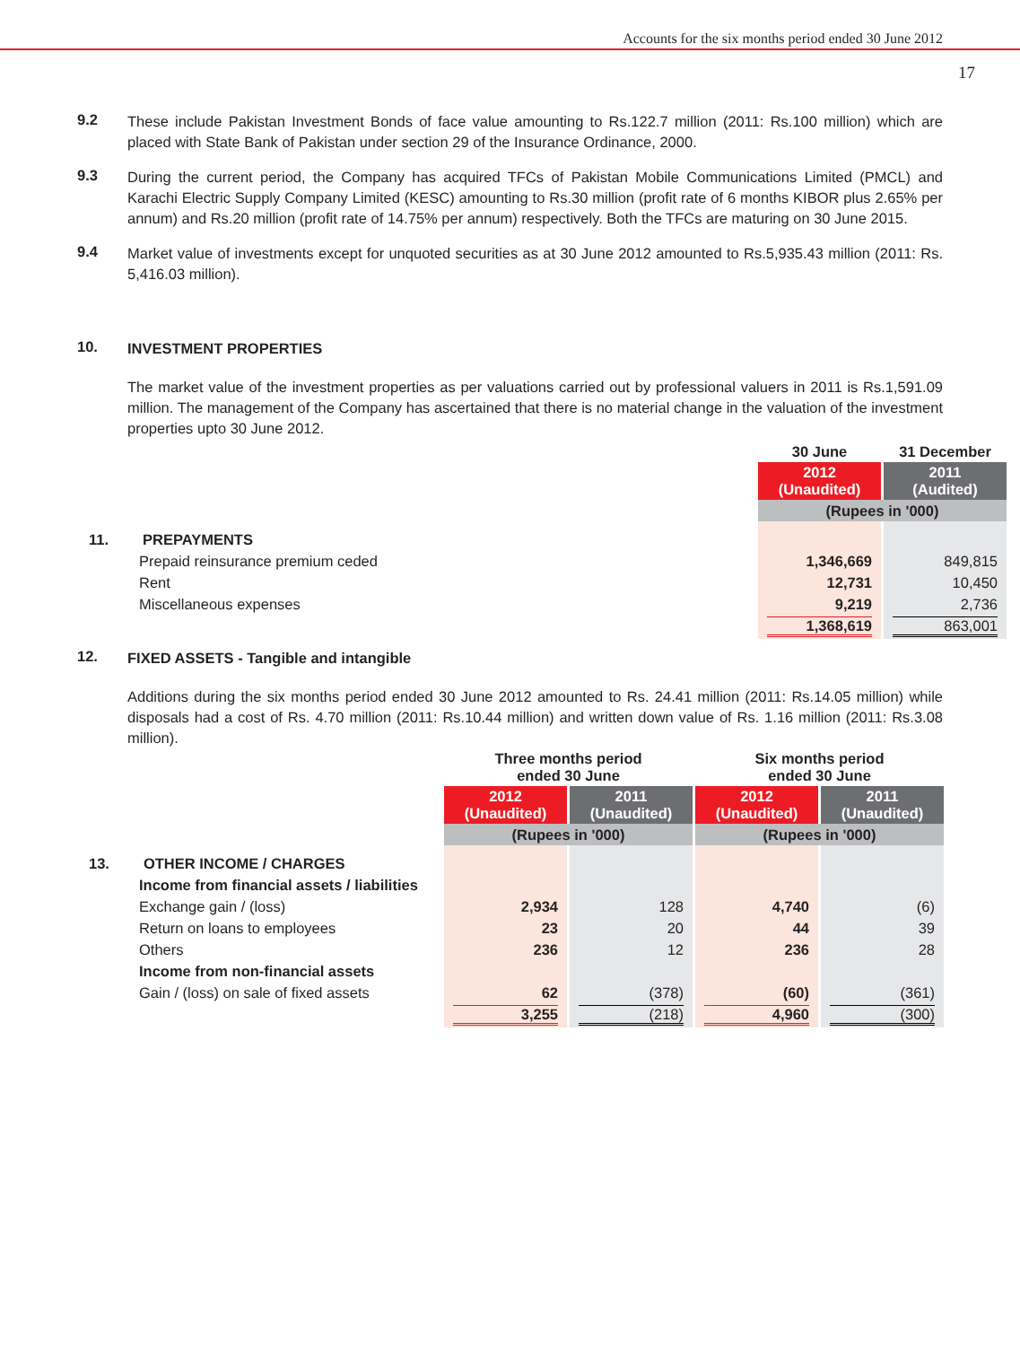Accounts for the six months period ended 30 June 2012
17
9.2
These include Pakistan Investment Bonds of face value amounting to Rs.122.7 million (2011: Rs.100 million) which are placed with State Bank of Pakistan under section 29 of the Insurance Ordinance, 2000.
9.3
During the current period, the Company has acquired TFCs of Pakistan Mobile Communications Limited (PMCL) and Karachi Electric Supply Company Limited (KESC) amounting to Rs.30 million (profit rate of 6 months KIBOR plus 2.65% per annum) and Rs.20 million (profit rate of 14.75% per annum) respectively. Both the TFCs are maturing on 30 June 2015.
9.4
Market value of investments except for unquoted securities as at 30 June 2012 amounted to Rs.5,935.43 million (2011: Rs. 5,416.03 million).
10.
INVESTMENT PROPERTIES
The market value of the investment properties as per valuations carried out by professional valuers in 2011 is Rs.1,591.09 million. The management of the Company has ascertained that there is no material change in the valuation of the investment properties upto 30 June 2012.
| | 30 June | 31 December |
| | 2012 (Unaudited) | 2011 (Audited) |
| | (Rupees in '000) | |
| 11. PREPAYMENTS | | |
| Prepaid reinsurance premium ceded | 1,346,669 | 849,815 |
| Rent | 12,731 | 10,450 |
| Miscellaneous expenses | 9,219 | 2,736 |
| | 1,368,619 | 863,001 |
12.
FIXED ASSETS - Tangible and intangible
Additions during the six months period ended 30 June 2012 amounted to Rs. 24.41 million (2011: Rs.14.05 million) while disposals had a cost of Rs. 4.70 million (2011: Rs.10.44 million) and written down value of Rs. 1.16 million (2011: Rs.3.08 million).
| | Three months period ended 30 June | | Six months period ended 30 June | |
| | 2012 (Unaudited) | 2011 (Unaudited) | 2012 (Unaudited) | 2011 (Unaudited) |
| | (Rupees in '000) | | (Rupees in '000) | |
| 13. OTHER INCOME / CHARGES | | | | |
| Income from financial assets / liabilities | | | | |
| Exchange gain / (loss) | 2,934 | 128 | 4,740 | (6) |
| Return on loans to employees | 23 | 20 | 44 | 39 |
| Others | 236 | 12 | 236 | 28 |
| Income from non-financial assets | | | | |
| Gain / (loss) on sale of fixed assets | 62 | (378) | (60) | (361) |
| | 3,255 | (218) | 4,960 | (300) |